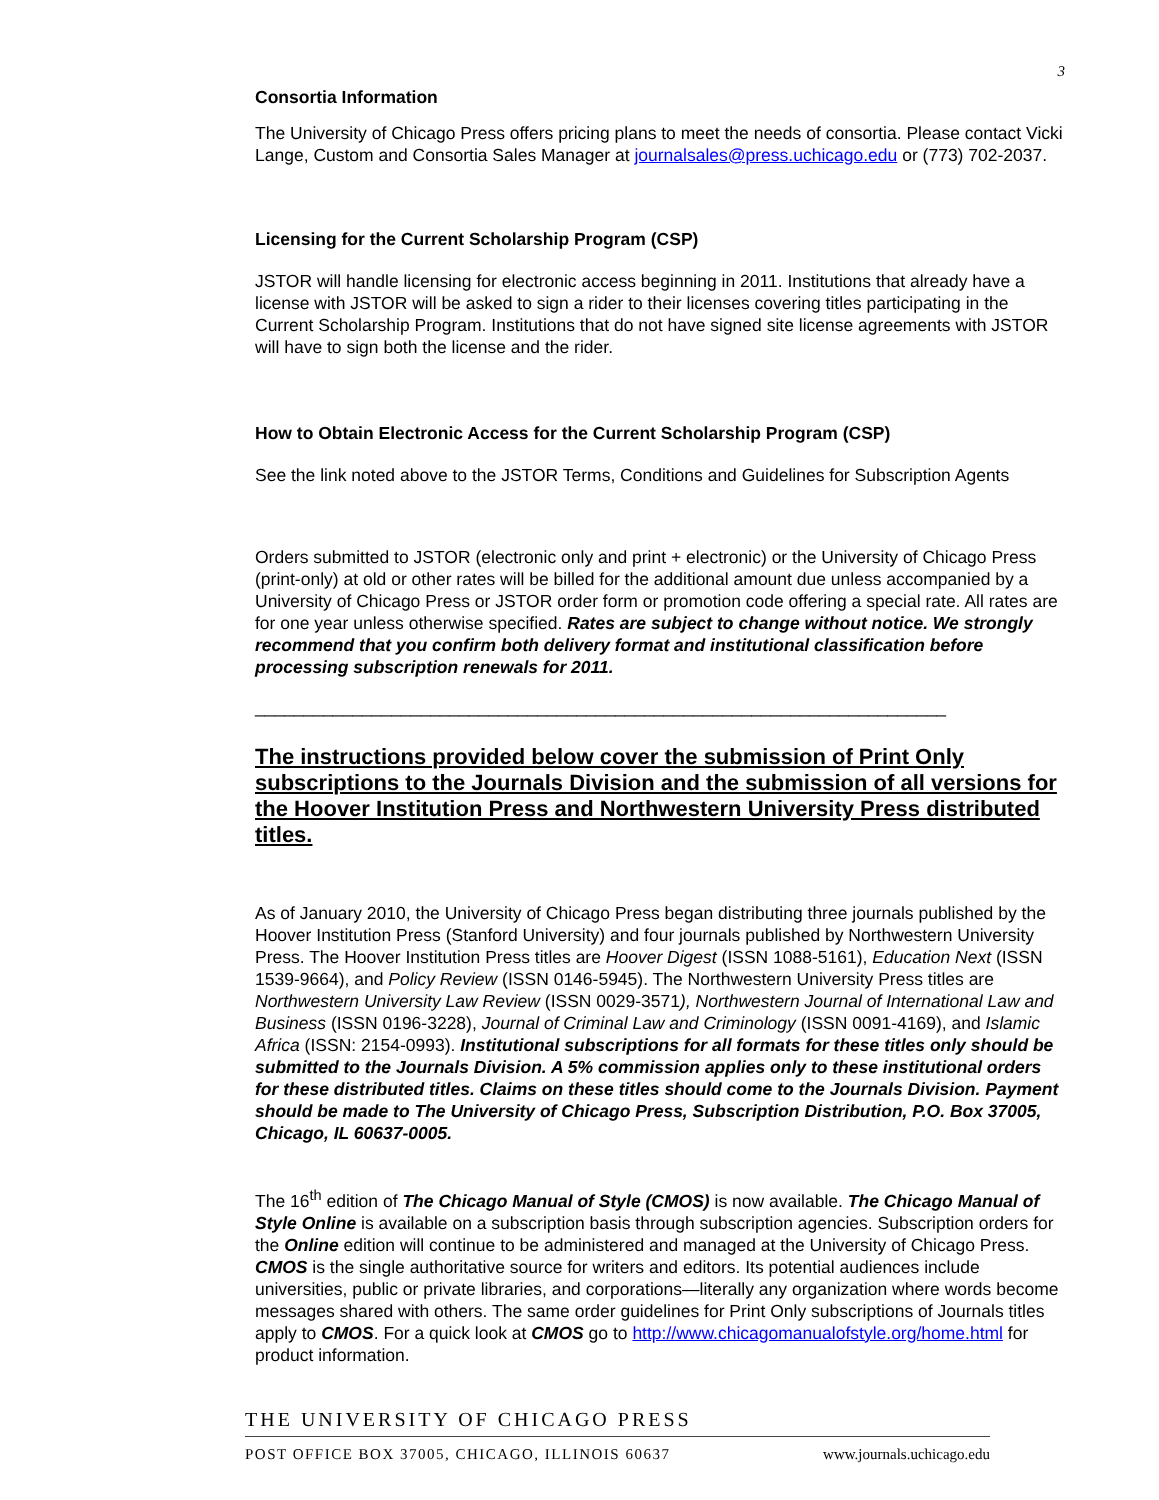3
Consortia Information
The University of Chicago Press offers pricing plans to meet the needs of consortia. Please contact Vicki Lange, Custom and Consortia Sales Manager at journalsales@press.uchicago.edu or (773) 702-2037.
Licensing for the Current Scholarship Program (CSP)
JSTOR will handle licensing for electronic access beginning in 2011. Institutions that already have a license with JSTOR will be asked to sign a rider to their licenses covering titles participating in the Current Scholarship Program. Institutions that do not have signed site license agreements with JSTOR will have to sign both the license and the rider.
How to Obtain Electronic Access for the Current Scholarship Program (CSP)
See the link noted above to the JSTOR Terms, Conditions and Guidelines for Subscription Agents
Orders submitted to JSTOR (electronic only and print + electronic) or the University of Chicago Press (print-only) at old or other rates will be billed for the additional amount due unless accompanied by a University of Chicago Press or JSTOR order form or promotion code offering a special rate. All rates are for one year unless otherwise specified. Rates are subject to change without notice. We strongly recommend that you confirm both delivery format and institutional classification before processing subscription renewals for 2011.
_______________________________________________________________________
The instructions provided below cover the submission of Print Only subscriptions to the Journals Division and the submission of all versions for the Hoover Institution Press and Northwestern University Press distributed titles.
As of January 2010, the University of Chicago Press began distributing three journals published by the Hoover Institution Press (Stanford University) and four journals published by Northwestern University Press. The Hoover Institution Press titles are Hoover Digest (ISSN 1088-5161), Education Next (ISSN 1539-9664), and Policy Review (ISSN 0146-5945). The Northwestern University Press titles are Northwestern University Law Review (ISSN 0029-3571), Northwestern Journal of International Law and Business (ISSN 0196-3228), Journal of Criminal Law and Criminology (ISSN 0091-4169), and Islamic Africa (ISSN: 2154-0993). Institutional subscriptions for all formats for these titles only should be submitted to the Journals Division. A 5% commission applies only to these institutional orders for these distributed titles. Claims on these titles should come to the Journals Division. Payment should be made to The University of Chicago Press, Subscription Distribution, P.O. Box 37005, Chicago, IL 60637-0005.
The 16<sup>th</sup> edition of The Chicago Manual of Style (CMOS) is now available. The Chicago Manual of Style Online is available on a subscription basis through subscription agencies. Subscription orders for the Online edition will continue to be administered and managed at the University of Chicago Press. CMOS is the single authoritative source for writers and editors. Its potential audiences include universities, public or private libraries, and corporations—literally any organization where words become messages shared with others. The same order guidelines for Print Only subscriptions of Journals titles apply to CMOS. For a quick look at CMOS go to http://www.chicagomanualofstyle.org/home.html for product information.
THE UNIVERSITY OF CHICAGO PRESS
POST OFFICE BOX 37005, CHICAGO, ILLINOIS 60637 www.journals.uchicago.edu